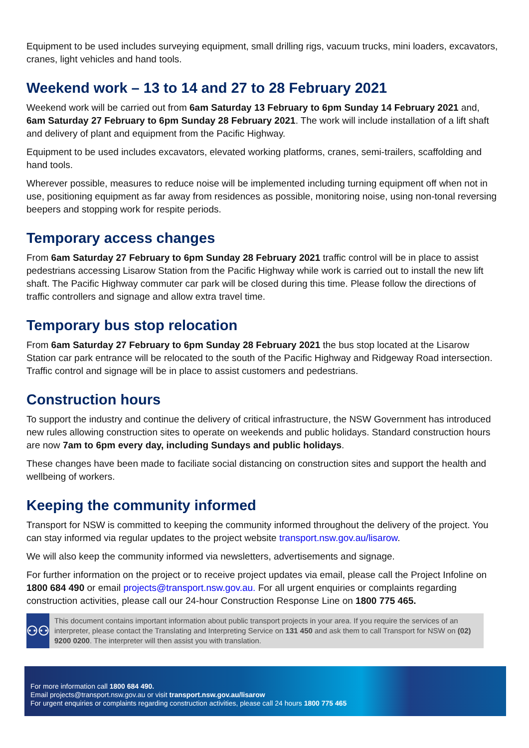Equipment to be used includes surveying equipment, small drilling rigs, vacuum trucks, mini loaders, excavators, cranes, light vehicles and hand tools.
Weekend work – 13 to 14 and 27 to 28 February 2021
Weekend work will be carried out from 6am Saturday 13 February to 6pm Sunday 14 February 2021 and, 6am Saturday 27 February to 6pm Sunday 28 February 2021. The work will include installation of a lift shaft and delivery of plant and equipment from the Pacific Highway.
Equipment to be used includes excavators, elevated working platforms, cranes, semi-trailers, scaffolding and hand tools.
Wherever possible, measures to reduce noise will be implemented including turning equipment off when not in use, positioning equipment as far away from residences as possible, monitoring noise, using non-tonal reversing beepers and stopping work for respite periods.
Temporary access changes
From 6am Saturday 27 February to 6pm Sunday 28 February 2021 traffic control will be in place to assist pedestrians accessing Lisarow Station from the Pacific Highway while work is carried out to install the new lift shaft. The Pacific Highway commuter car park will be closed during this time. Please follow the directions of traffic controllers and signage and allow extra travel time.
Temporary bus stop relocation
From 6am Saturday 27 February to 6pm Sunday 28 February 2021 the bus stop located at the Lisarow Station car park entrance will be relocated to the south of the Pacific Highway and Ridgeway Road intersection. Traffic control and signage will be in place to assist customers and pedestrians.
Construction hours
To support the industry and continue the delivery of critical infrastructure, the NSW Government has introduced new rules allowing construction sites to operate on weekends and public holidays. Standard construction hours are now 7am to 6pm every day, including Sundays and public holidays.
These changes have been made to faciliate social distancing on construction sites and support the health and wellbeing of workers.
Keeping the community informed
Transport for NSW is committed to keeping the community informed throughout the delivery of the project. You can stay informed via regular updates to the project website transport.nsw.gov.au/lisarow.
We will also keep the community informed via newsletters, advertisements and signage.
For further information on the project or to receive project updates via email, please call the Project Infoline on 1800 684 490 or email projects@transport.nsw.gov.au. For all urgent enquiries or complaints regarding construction activities, please call our 24-hour Construction Response Line on 1800 775 465.
⚇⚇
This document contains important information about public transport projects in your area. If you require the services of an interpreter, please contact the Translating and Interpreting Service on 131 450 and ask them to call Transport for NSW on (02) 9200 0200. The interpreter will then assist you with translation.
For more information call 1800 684 490.
Email projects@transport.nsw.gov.au or visit transport.nsw.gov.au/lisarow
For urgent enquiries or complaints regarding construction activities, please call 24 hours 1800 775 465